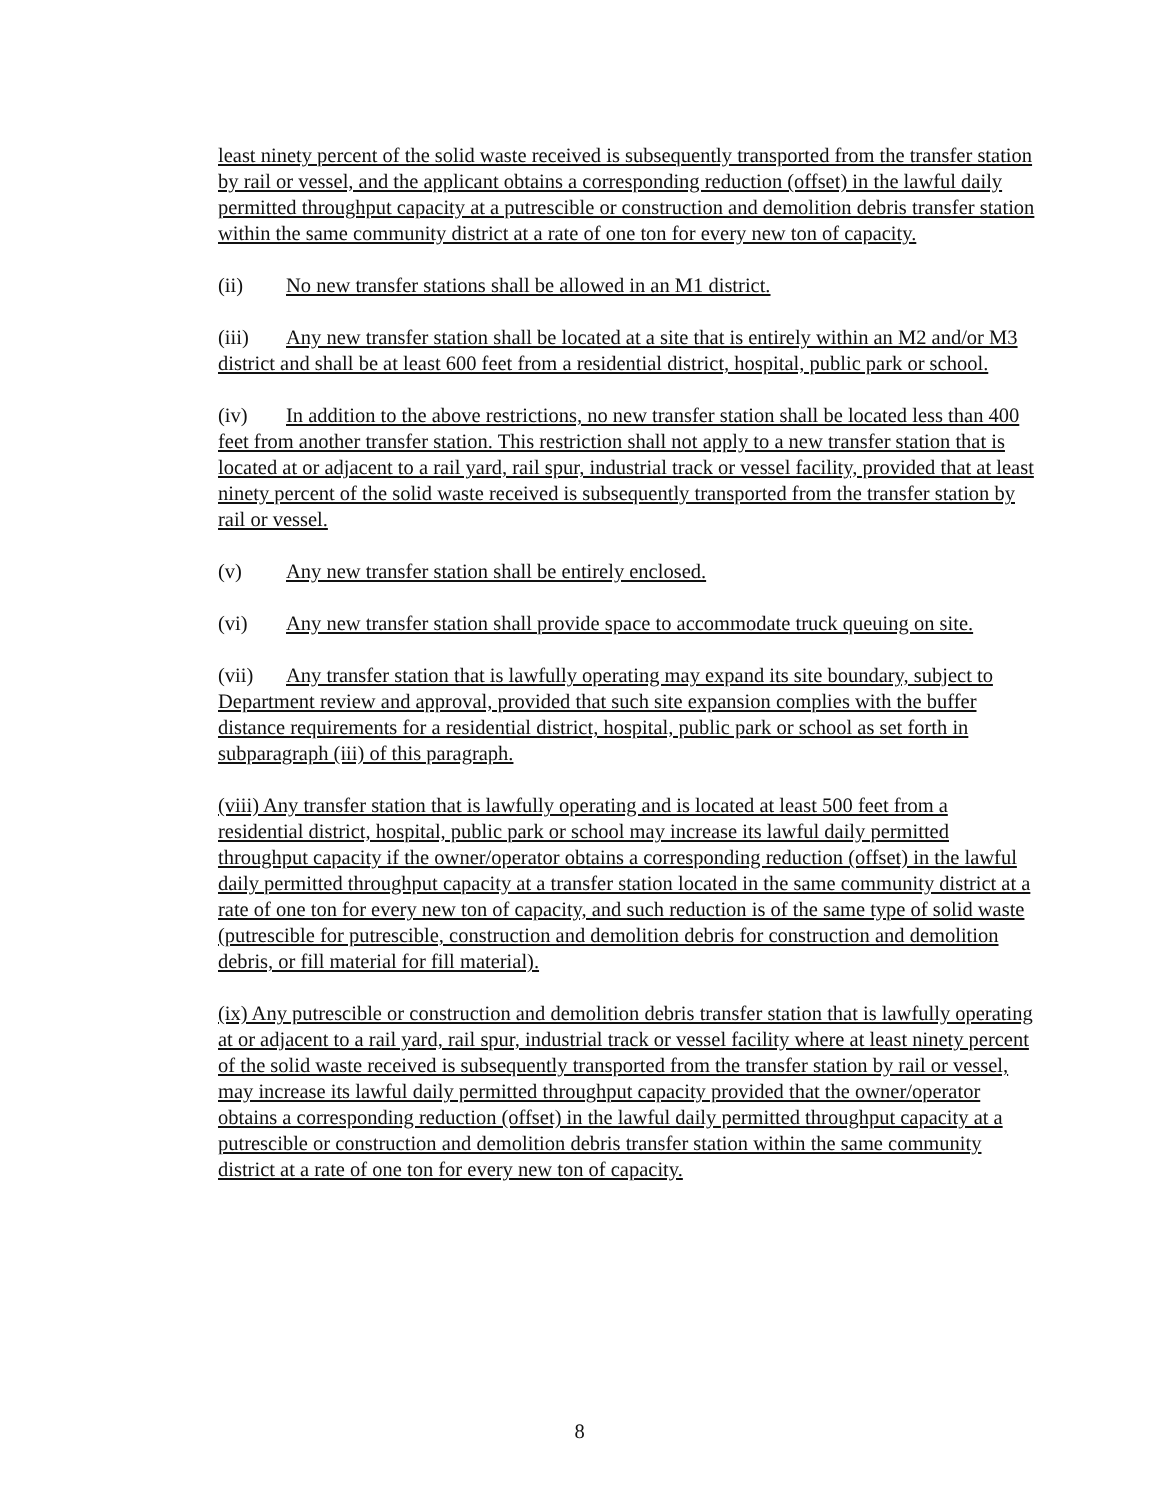least ninety percent of the solid waste received is subsequently transported from the transfer station by rail or vessel, and the applicant obtains a corresponding reduction (offset) in the lawful daily permitted throughput capacity at a putrescible or construction and demolition debris transfer station within the same community district at a rate of one ton for every new ton of capacity.
(ii) No new transfer stations shall be allowed in an M1 district.
(iii) Any new transfer station shall be located at a site that is entirely within an M2 and/or M3 district and shall be at least 600 feet from a residential district, hospital, public park or school.
(iv) In addition to the above restrictions, no new transfer station shall be located less than 400 feet from another transfer station. This restriction shall not apply to a new transfer station that is located at or adjacent to a rail yard, rail spur, industrial track or vessel facility, provided that at least ninety percent of the solid waste received is subsequently transported from the transfer station by rail or vessel.
(v) Any new transfer station shall be entirely enclosed.
(vi) Any new transfer station shall provide space to accommodate truck queuing on site.
(vii) Any transfer station that is lawfully operating may expand its site boundary, subject to Department review and approval, provided that such site expansion complies with the buffer distance requirements for a residential district, hospital, public park or school as set forth in subparagraph (iii) of this paragraph.
(viii) Any transfer station that is lawfully operating and is located at least 500 feet from a residential district, hospital, public park or school may increase its lawful daily permitted throughput capacity if the owner/operator obtains a corresponding reduction (offset) in the lawful daily permitted throughput capacity at a transfer station located in the same community district at a rate of one ton for every new ton of capacity, and such reduction is of the same type of solid waste (putrescible for putrescible, construction and demolition debris for construction and demolition debris, or fill material for fill material).
(ix) Any putrescible or construction and demolition debris transfer station that is lawfully operating at or adjacent to a rail yard, rail spur, industrial track or vessel facility where at least ninety percent of the solid waste received is subsequently transported from the transfer station by rail or vessel, may increase its lawful daily permitted throughput capacity provided that the owner/operator obtains a corresponding reduction (offset) in the lawful daily permitted throughput capacity at a putrescible or construction and demolition debris transfer station within the same community district at a rate of one ton for every new ton of capacity.
8